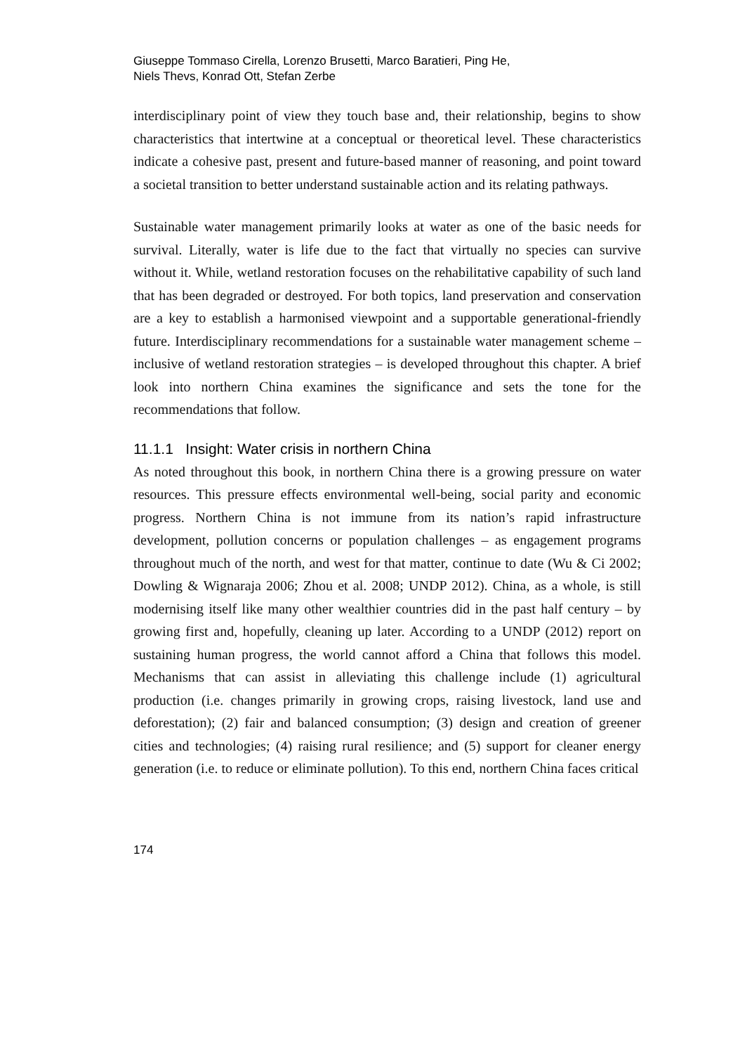Giuseppe Tommaso Cirella, Lorenzo Brusetti, Marco Baratieri, Ping He,
Niels Thevs, Konrad Ott, Stefan Zerbe
interdisciplinary point of view they touch base and, their relationship, begins to show characteristics that intertwine at a conceptual or theoretical level. These characteristics indicate a cohesive past, present and future-based manner of reasoning, and point toward a societal transition to better understand sustainable action and its relating pathways.
Sustainable water management primarily looks at water as one of the basic needs for survival. Literally, water is life due to the fact that virtually no species can survive without it. While, wetland restoration focuses on the rehabilitative capability of such land that has been degraded or destroyed. For both topics, land preservation and conservation are a key to establish a harmonised viewpoint and a supportable generational-friendly future. Interdisciplinary recommendations for a sustainable water management scheme – inclusive of wetland restoration strategies – is developed throughout this chapter. A brief look into northern China examines the significance and sets the tone for the recommendations that follow.
11.1.1 Insight: Water crisis in northern China
As noted throughout this book, in northern China there is a growing pressure on water resources. This pressure effects environmental well-being, social parity and economic progress. Northern China is not immune from its nation’s rapid infrastructure development, pollution concerns or population challenges – as engagement programs throughout much of the north, and west for that matter, continue to date (Wu & Ci 2002; Dowling & Wignaraja 2006; Zhou et al. 2008; UNDP 2012). China, as a whole, is still modernising itself like many other wealthier countries did in the past half century – by growing first and, hopefully, cleaning up later. According to a UNDP (2012) report on sustaining human progress, the world cannot afford a China that follows this model. Mechanisms that can assist in alleviating this challenge include (1) agricultural production (i.e. changes primarily in growing crops, raising livestock, land use and deforestation); (2) fair and balanced consumption; (3) design and creation of greener cities and technologies; (4) raising rural resilience; and (5) support for cleaner energy generation (i.e. to reduce or eliminate pollution). To this end, northern China faces critical
174